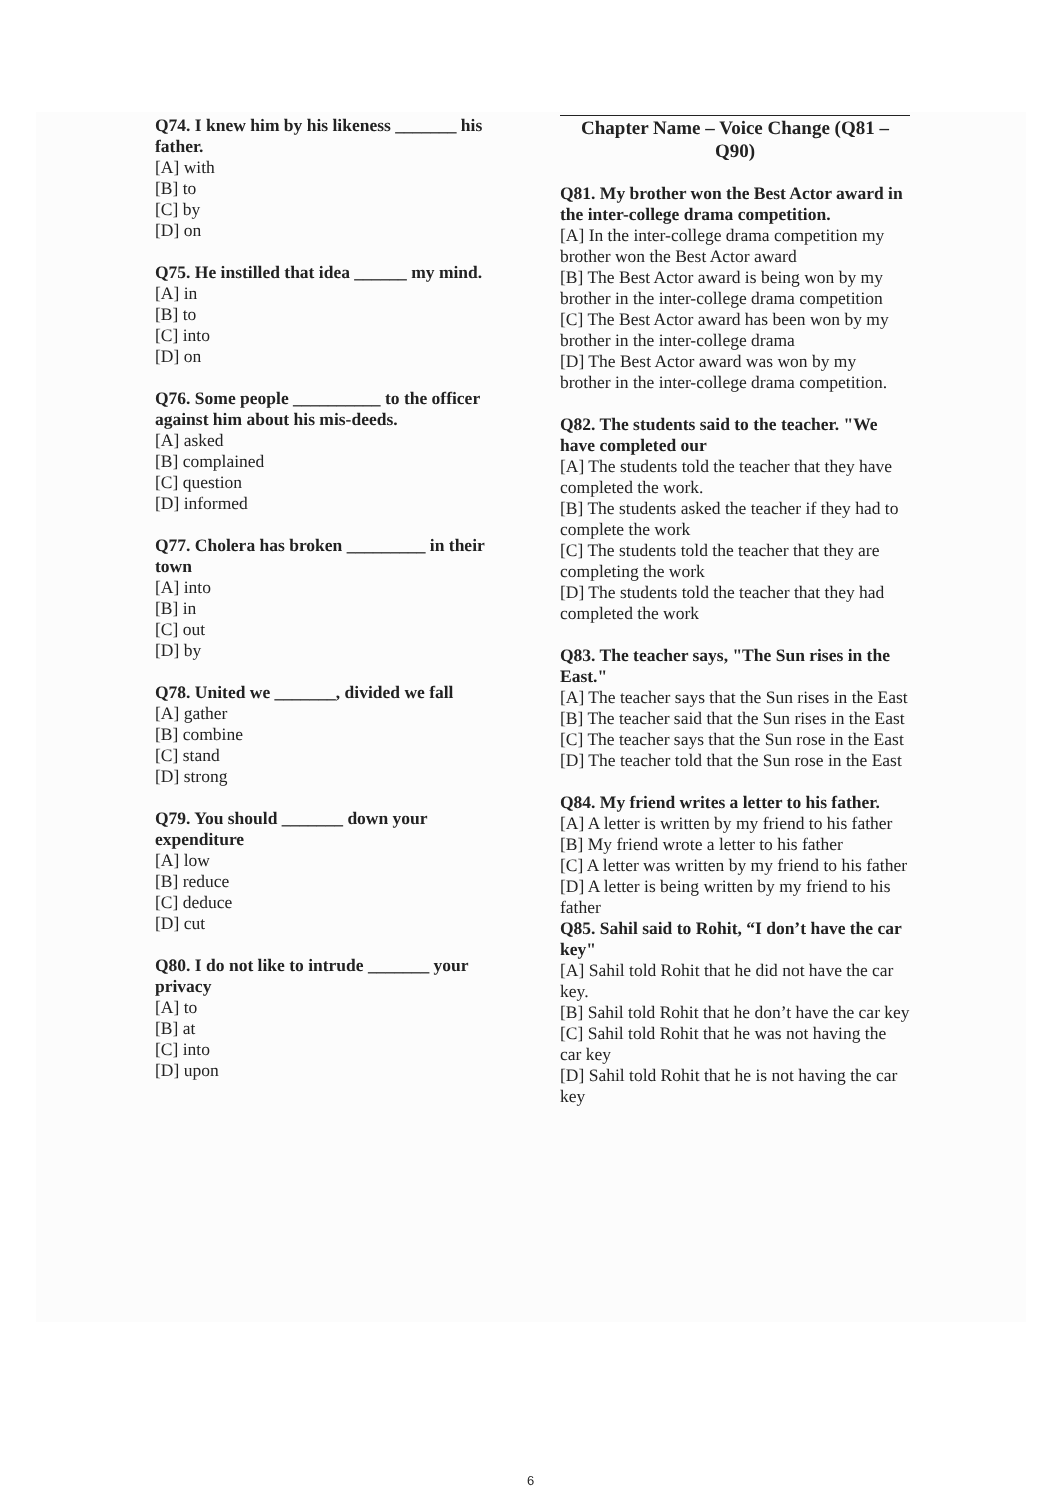Q74. I knew him by his likeness _______ his father.
[A] with
[B] to
[C] by
[D] on
Q75. He instilled that idea ______ my mind.
[A] in
[B] to
[C] into
[D] on
Q76. Some people __________ to the officer against him about his mis-deeds.
[A] asked
[B] complained
[C] question
[D] informed
Q77. Cholera has broken _________ in their town
[A] into
[B] in
[C] out
[D] by
Q78. United we _______, divided we fall
[A] gather
[B] combine
[C] stand
[D] strong
Q79. You should _______ down your expenditure
[A] low
[B] reduce
[C] deduce
[D] cut
Q80. I do not like to intrude _______ your privacy
[A] to
[B] at
[C] into
[D] upon
Chapter Name – Voice Change (Q81 – Q90)
Q81. My brother won the Best Actor award in the inter-college drama competition.
[A] In the inter-college drama competition my brother won the Best Actor award
[B] The Best Actor award is being won by my brother in the inter-college drama competition
[C] The Best Actor award has been won by my brother in the inter-college drama
[D] The Best Actor award was won by my brother in the inter-college drama competition.
Q82. The students said to the teacher. "We have completed our
[A] The students told the teacher that they have completed the work.
[B] The students asked the teacher if they had to complete the work
[C] The students told the teacher that they are completing the work
[D] The students told the teacher that they had completed the work
Q83. The teacher says, "The Sun rises in the East."
[A] The teacher says that the Sun rises in the East
[B] The teacher said that the Sun rises in the East
[C] The teacher says that the Sun rose in the East
[D] The teacher told that the Sun rose in the East
Q84. My friend writes a letter to his father.
[A] A letter is written by my friend to his father
[B] My friend wrote a letter to his father
[C] A letter was written by my friend to his father
[D] A letter is being written by my friend to his father
Q85. Sahil said to Rohit, “I don’t have the car key"
[A] Sahil told Rohit that he did not have the car key.
[B] Sahil told Rohit that he don’t have the car key
[C] Sahil told Rohit that he was not having the car key
[D] Sahil told Rohit that he is not having the car key
6